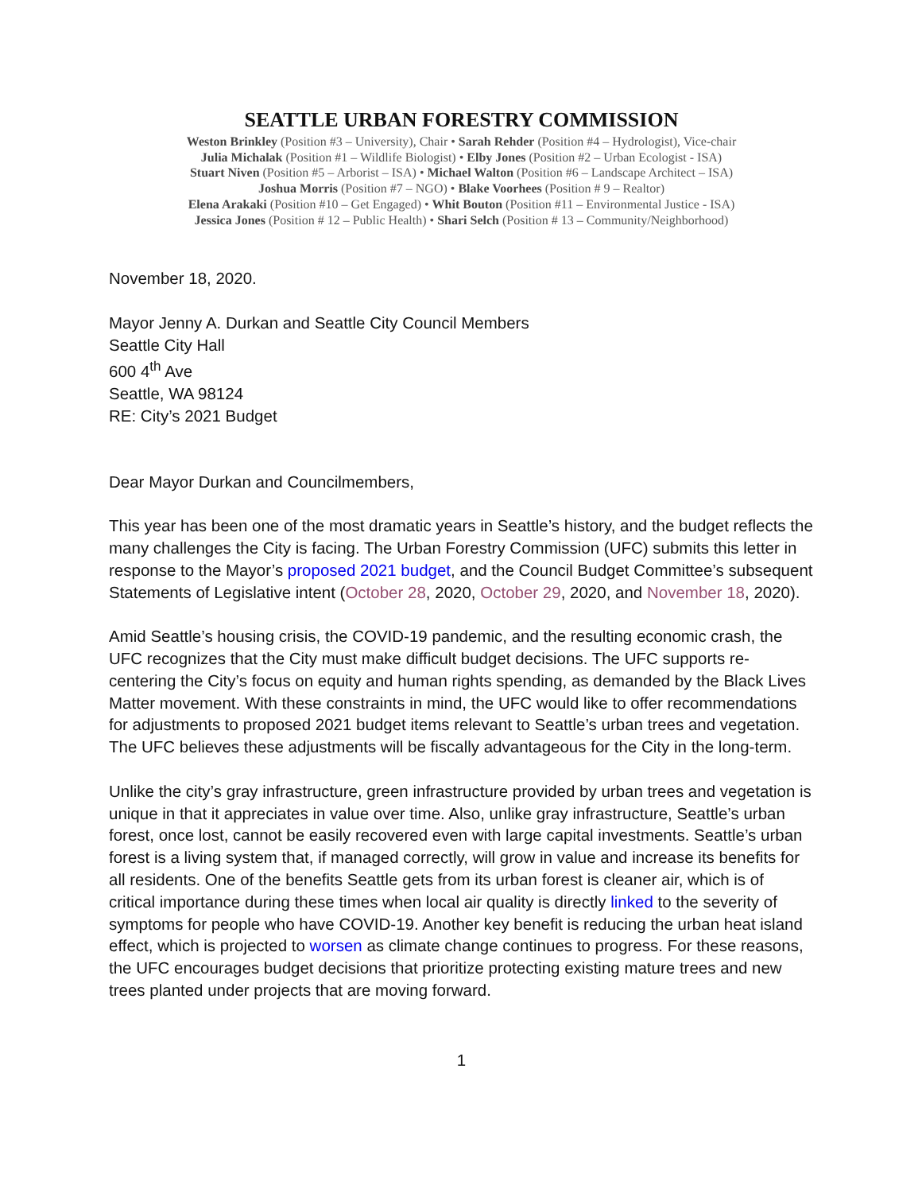SEATTLE URBAN FORESTRY COMMISSION
Weston Brinkley (Position #3 – University), Chair • Sarah Rehder (Position #4 – Hydrologist), Vice-chair
Julia Michalak (Position #1 – Wildlife Biologist) • Elby Jones (Position #2 – Urban Ecologist - ISA)
Stuart Niven (Position #5 – Arborist – ISA) • Michael Walton (Position #6 – Landscape Architect – ISA)
Joshua Morris (Position #7 – NGO) • Blake Voorhees (Position # 9 – Realtor)
Elena Arakaki (Position #10 – Get Engaged) • Whit Bouton (Position #11 – Environmental Justice - ISA)
Jessica Jones (Position # 12 – Public Health) • Shari Selch (Position # 13 – Community/Neighborhood)
November 18, 2020.
Mayor Jenny A. Durkan and Seattle City Council Members
Seattle City Hall
600 4<sup>th</sup> Ave
Seattle, WA 98124
RE: City’s 2021 Budget
Dear Mayor Durkan and Councilmembers,
This year has been one of the most dramatic years in Seattle’s history, and the budget reflects the many challenges the City is facing. The Urban Forestry Commission (UFC) submits this letter in response to the Mayor’s proposed 2021 budget, and the Council Budget Committee’s subsequent Statements of Legislative intent (October 28, 2020, October 29, 2020, and November 18, 2020).
Amid Seattle’s housing crisis, the COVID-19 pandemic, and the resulting economic crash, the UFC recognizes that the City must make difficult budget decisions. The UFC supports re-centering the City’s focus on equity and human rights spending, as demanded by the Black Lives Matter movement. With these constraints in mind, the UFC would like to offer recommendations for adjustments to proposed 2021 budget items relevant to Seattle’s urban trees and vegetation. The UFC believes these adjustments will be fiscally advantageous for the City in the long-term.
Unlike the city’s gray infrastructure, green infrastructure provided by urban trees and vegetation is unique in that it appreciates in value over time. Also, unlike gray infrastructure, Seattle’s urban forest, once lost, cannot be easily recovered even with large capital investments. Seattle’s urban forest is a living system that, if managed correctly, will grow in value and increase its benefits for all residents. One of the benefits Seattle gets from its urban forest is cleaner air, which is of critical importance during these times when local air quality is directly linked to the severity of symptoms for people who have COVID-19. Another key benefit is reducing the urban heat island effect, which is projected to worsen as climate change continues to progress. For these reasons, the UFC encourages budget decisions that prioritize protecting existing mature trees and new trees planted under projects that are moving forward.
1